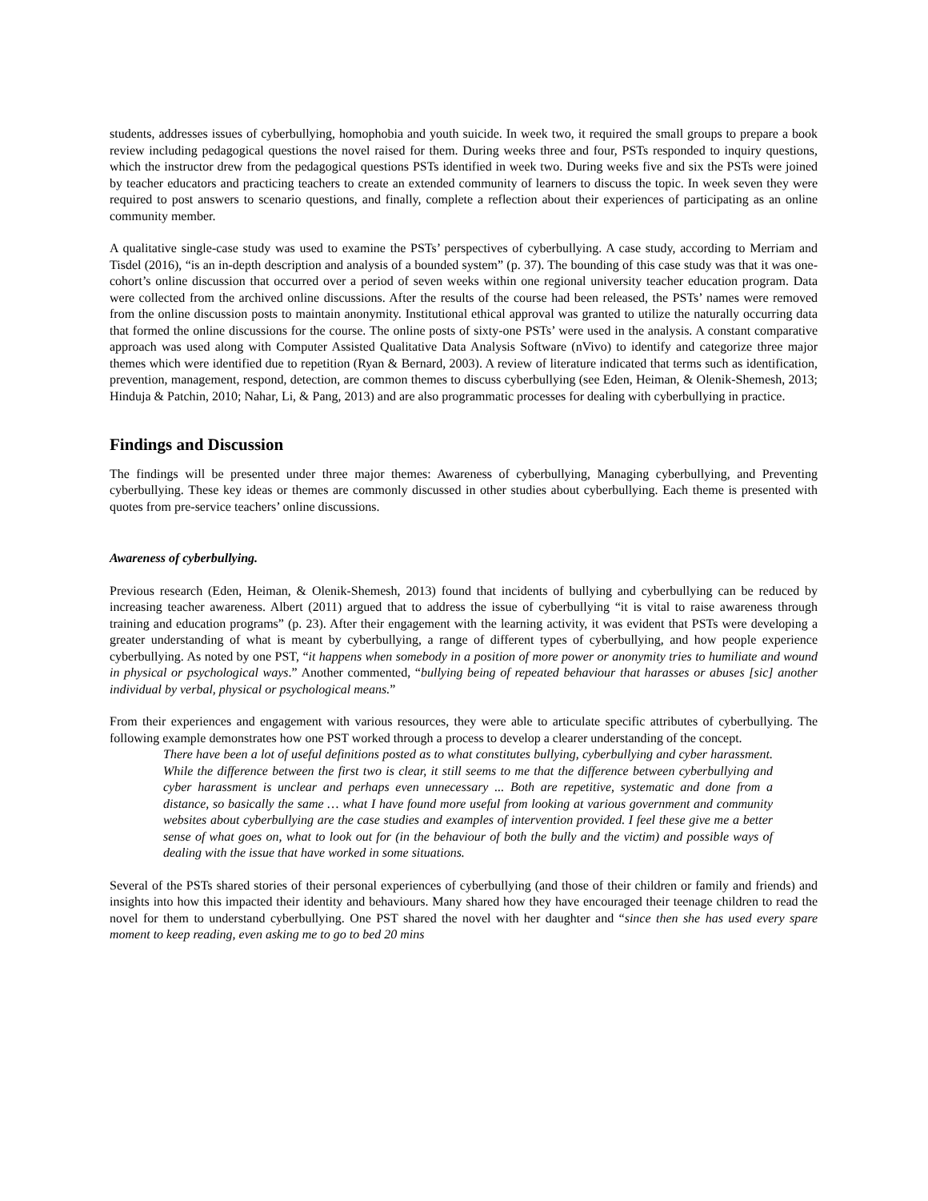students, addresses issues of cyberbullying, homophobia and youth suicide. In week two, it required the small groups to prepare a book review including pedagogical questions the novel raised for them. During weeks three and four, PSTs responded to inquiry questions, which the instructor drew from the pedagogical questions PSTs identified in week two. During weeks five and six the PSTs were joined by teacher educators and practicing teachers to create an extended community of learners to discuss the topic. In week seven they were required to post answers to scenario questions, and finally, complete a reflection about their experiences of participating as an online community member.
A qualitative single-case study was used to examine the PSTs’ perspectives of cyberbullying. A case study, according to Merriam and Tisdel (2016), “is an in-depth description and analysis of a bounded system” (p. 37). The bounding of this case study was that it was one-cohort’s online discussion that occurred over a period of seven weeks within one regional university teacher education program. Data were collected from the archived online discussions. After the results of the course had been released, the PSTs’ names were removed from the online discussion posts to maintain anonymity. Institutional ethical approval was granted to utilize the naturally occurring data that formed the online discussions for the course. The online posts of sixty-one PSTs’ were used in the analysis. A constant comparative approach was used along with Computer Assisted Qualitative Data Analysis Software (nVivo) to identify and categorize three major themes which were identified due to repetition (Ryan & Bernard, 2003). A review of literature indicated that terms such as identification, prevention, management, respond, detection, are common themes to discuss cyberbullying (see Eden, Heiman, & Olenik-Shemesh, 2013; Hinduja & Patchin, 2010; Nahar, Li, & Pang, 2013) and are also programmatic processes for dealing with cyberbullying in practice.
Findings and Discussion
The findings will be presented under three major themes: Awareness of cyberbullying, Managing cyberbullying, and Preventing cyberbullying. These key ideas or themes are commonly discussed in other studies about cyberbullying. Each theme is presented with quotes from pre-service teachers’ online discussions.
Awareness of cyberbullying.
Previous research (Eden, Heiman, & Olenik-Shemesh, 2013) found that incidents of bullying and cyberbullying can be reduced by increasing teacher awareness. Albert (2011) argued that to address the issue of cyberbullying “it is vital to raise awareness through training and education programs” (p. 23). After their engagement with the learning activity, it was evident that PSTs were developing a greater understanding of what is meant by cyberbullying, a range of different types of cyberbullying, and how people experience cyberbullying. As noted by one PST, “it happens when somebody in a position of more power or anonymity tries to humiliate and wound in physical or psychological ways.” Another commented, “bullying being of repeated behaviour that harasses or abuses [sic] another individual by verbal, physical or psychological means.”
From their experiences and engagement with various resources, they were able to articulate specific attributes of cyberbullying. The following example demonstrates how one PST worked through a process to develop a clearer understanding of the concept.
There have been a lot of useful definitions posted as to what constitutes bullying, cyberbullying and cyber harassment. While the difference between the first two is clear, it still seems to me that the difference between cyberbullying and cyber harassment is unclear and perhaps even unnecessary ... Both are repetitive, systematic and done from a distance, so basically the same … what I have found more useful from looking at various government and community websites about cyberbullying are the case studies and examples of intervention provided. I feel these give me a better sense of what goes on, what to look out for (in the behaviour of both the bully and the victim) and possible ways of dealing with the issue that have worked in some situations.
Several of the PSTs shared stories of their personal experiences of cyberbullying (and those of their children or family and friends) and insights into how this impacted their identity and behaviours. Many shared how they have encouraged their teenage children to read the novel for them to understand cyberbullying. One PST shared the novel with her daughter and “since then she has used every spare moment to keep reading, even asking me to go to bed 20 mins